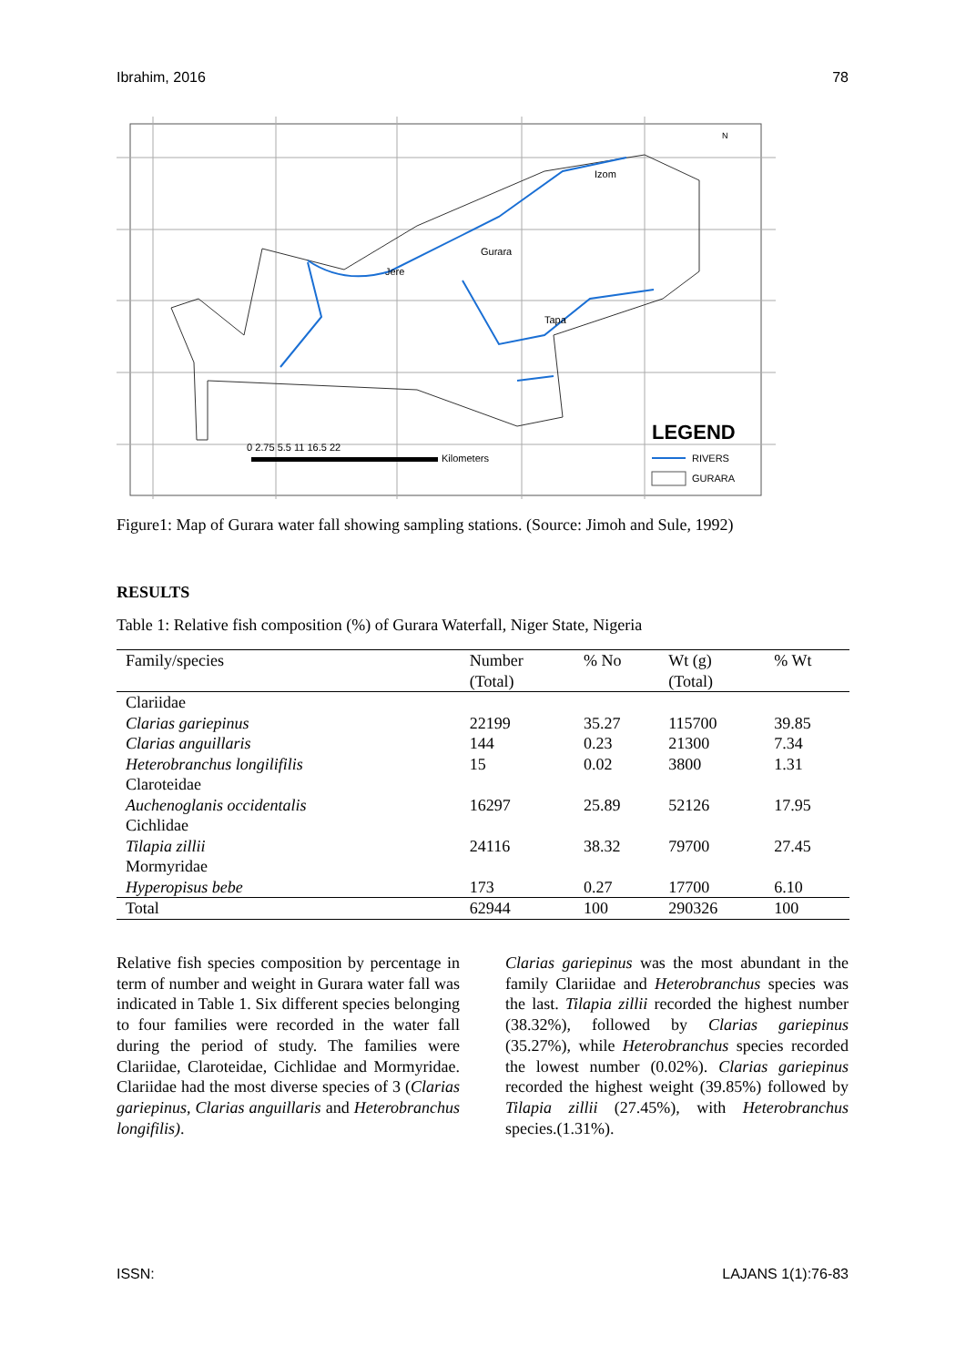Ibrahim, 2016 78
Izom
Gurara
Jere
Tapa
LEGEND
RIVERS
GURARA
0 2.75 5.5 11 16.5 22
Kilometers
N
Figure1: Map of Gurara water fall showing sampling stations. (Source: Jimoh and Sule, 1992)
RESULTS
Table 1: Relative fish composition (%) of Gurara Waterfall, Niger State, Nigeria
| Family/species | Number (Total) | % No | Wt (g) (Total) | % Wt |
| --- | --- | --- | --- | --- |
| Clariidae | | | | |
| Clarias gariepinus | 22199 | 35.27 | 115700 | 39.85 |
| Clarias anguillaris | 144 | 0.23 | 21300 | 7.34 |
| Heterobranchus longilifilis | 15 | 0.02 | 3800 | 1.31 |
| Claroteidae | | | | |
| Auchenoglanis occidentalis | 16297 | 25.89 | 52126 | 17.95 |
| Cichlidae | | | | |
| Tilapia zillii | 24116 | 38.32 | 79700 | 27.45 |
| Mormyridae | | | | |
| Hyperopisus bebe | 173 | 0.27 | 17700 | 6.10 |
| Total | 62944 | 100 | 290326 | 100 |
Relative fish species composition by percentage in term of number and weight in Gurara water fall was indicated in Table 1. Six different species belonging to four families were recorded in the water fall during the period of study. The families were Clariidae, Claroteidae, Cichlidae and Mormyridae. Clariidae had the most diverse species of 3 (Clarias gariepinus, Clarias anguillaris and Heterobranchus longifilis).
Clarias gariepinus was the most abundant in the family Clariidae and Heterobranchus species was the last. Tilapia zillii recorded the highest number (38.32%), followed by Clarias gariepinus (35.27%), while Heterobranchus species recorded the lowest number (0.02%). Clarias gariepinus recorded the highest weight (39.85%) followed by Tilapia zillii (27.45%), with Heterobranchus species.(1.31%).
ISSN: LAJANS 1(1):76-83